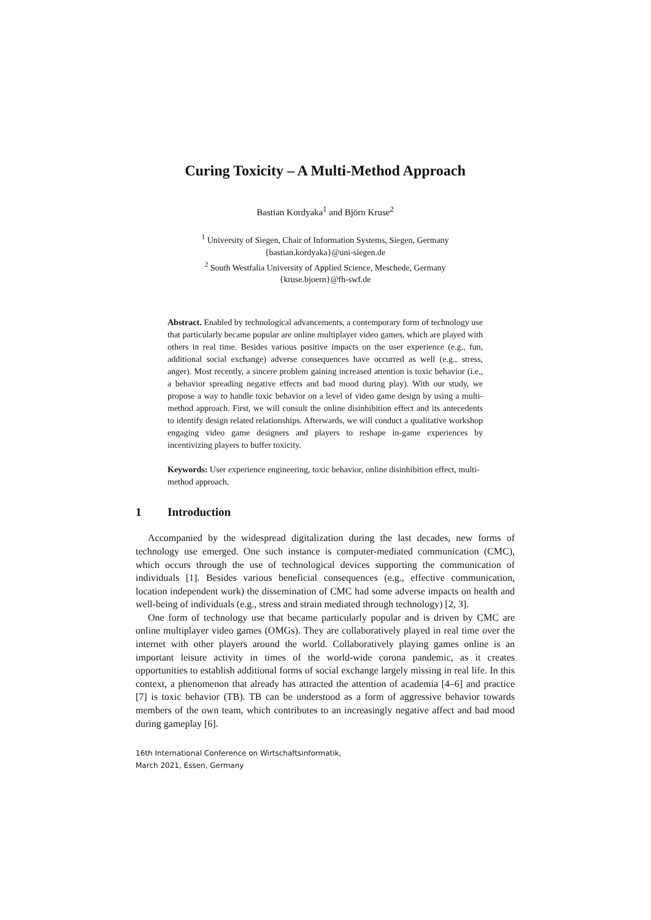Curing Toxicity – A Multi-Method Approach
Bastian Kordyaka<sup>1</sup> and Björn Kruse<sup>2</sup>
<sup>1</sup> University of Siegen, Chair of Information Systems, Siegen, Germany
{bastian.kordyaka}@uni-siegen.de
<sup>2</sup> South Westfalia University of Applied Science, Meschede, Germany
{kruse.bjoern}@fh-swf.de
Abstract. Enabled by technological advancements, a contemporary form of technology use that particularly became popular are online multiplayer video games, which are played with others in real time. Besides various positive impacts on the user experience (e.g., fun, additional social exchange) adverse consequences have occurred as well (e.g., stress, anger). Most recently, a sincere problem gaining increased attention is toxic behavior (i.e., a behavior spreading negative effects and bad mood during play). With our study, we propose a way to handle toxic behavior on a level of video game design by using a multi-method approach. First, we will consult the online disinhibition effect and its antecedents to identify design related relationships. Afterwards, we will conduct a qualitative workshop engaging video game designers and players to reshape in-game experiences by incentivizing players to buffer toxicity.
Keywords: User experience engineering, toxic behavior, online disinhibition effect, multi-method approach.
1 Introduction
Accompanied by the widespread digitalization during the last decades, new forms of technology use emerged. One such instance is computer-mediated communication (CMC), which occurs through the use of technological devices supporting the communication of individuals [1]. Besides various beneficial consequences (e.g., effective communication, location independent work) the dissemination of CMC had some adverse impacts on health and well-being of individuals (e.g., stress and strain mediated through technology) [2, 3].
One form of technology use that became particularly popular and is driven by CMC are online multiplayer video games (OMGs). They are collaboratively played in real time over the internet with other players around the world. Collaboratively playing games online is an important leisure activity in times of the world-wide corona pandemic, as it creates opportunities to establish additional forms of social exchange largely missing in real life. In this context, a phenomenon that already has attracted the attention of academia [4–6] and practice [7] is toxic behavior (TB). TB can be understood as a form of aggressive behavior towards members of the own team, which contributes to an increasingly negative affect and bad mood during gameplay [6].
16th International Conference on Wirtschaftsinformatik,
March 2021, Essen, Germany